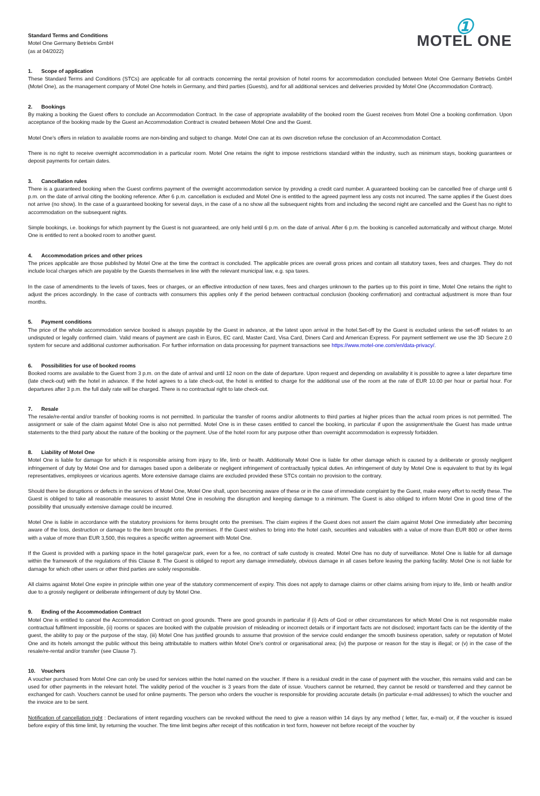Standard Terms and Conditions
Motel One Germany Betriebs GmbH
(as at 04/2022)
①
MOTEL ONE
1. Scope of application
These Standard Terms and Conditions (STCs) are applicable for all contracts concerning the rental provision of hotel rooms for accommodation concluded between Motel One Germany Betriebs GmbH (Motel One), as the management company of Motel One hotels in Germany, and third parties (Guests), and for all additional services and deliveries provided by Motel One (Accommodation Contract).
2. Bookings
By making a booking the Guest offers to conclude an Accommodation Contract. In the case of appropriate availability of the booked room the Guest receives from Motel One a booking confirmation. Upon acceptance of the booking made by the Guest an Accommodation Contract is created between Motel One and the Guest.
Motel One’s offers in relation to available rooms are non-binding and subject to change. Motel One can at its own discretion refuse the conclusion of an Accommodation Contact.
There is no right to receive overnight accommodation in a particular room. Motel One retains the right to impose restrictions standard within the industry, such as minimum stays, booking guarantees or deposit payments for certain dates.
3. Cancellation rules
There is a guaranteed booking when the Guest confirms payment of the overnight accommodation service by providing a credit card number. A guaranteed booking can be cancelled free of charge until 6 p.m. on the date of arrival citing the booking reference. After 6 p.m. cancellation is excluded and Motel One is entitled to the agreed payment less any costs not incurred. The same applies if the Guest does not arrive (no show). In the case of a guaranteed booking for several days, in the case of a no show all the subsequent nights from and including the second night are cancelled and the Guest has no right to accommodation on the subsequent nights.
Simple bookings, i.e. bookings for which payment by the Guest is not guaranteed, are only held until 6 p.m. on the date of arrival. After 6 p.m. the booking is cancelled automatically and without charge. Motel One is entitled to rent a booked room to another guest.
4. Accommodation prices and other prices
The prices applicable are those published by Motel One at the time the contract is concluded. The applicable prices are overall gross prices and contain all statutory taxes, fees and charges. They do not include local charges which are payable by the Guests themselves in line with the relevant municipal law, e.g. spa taxes.
In the case of amendments to the levels of taxes, fees or charges, or an effective introduction of new taxes, fees and charges unknown to the parties up to this point in time, Motel One retains the right to adjust the prices accordingly. In the case of contracts with consumers this applies only if the period between contractual conclusion (booking confirmation) and contractual adjustment is more than four months.
5. Payment conditions
The price of the whole accommodation service booked is always payable by the Guest in advance, at the latest upon arrival in the hotel.Set-off by the Guest is excluded unless the set-off relates to an undisputed or legally confirmed claim. Valid means of payment are cash in Euros, EC card, Master Card, Visa Card, Diners Card and American Express. For payment settlement we use the 3D Secure 2.0 system for secure and additional customer authorisation. For further information on data processing for payment transactions see https://www.motel-one.com/en/data-privacy/.
6. Possibilities for use of booked rooms
Booked rooms are available to the Guest from 3 p.m. on the date of arrival and until 12 noon on the date of departure. Upon request and depending on availability it is possible to agree a later departure time (late check-out) with the hotel in advance. If the hotel agrees to a late check-out, the hotel is entitled to charge for the additional use of the room at the rate of EUR 10.00 per hour or partial hour. For departures after 3 p.m. the full daily rate will be charged. There is no contractual right to late check-out.
7. Resale
The resale/re-rental and/or transfer of booking rooms is not permitted. In particular the transfer of rooms and/or allotments to third parties at higher prices than the actual room prices is not permitted. The assignment or sale of the claim against Motel One is also not permitted. Motel One is in these cases entitled to cancel the booking, in particular if upon the assignment/sale the Guest has made untrue statements to the third party about the nature of the booking or the payment. Use of the hotel room for any purpose other than overnight accommodation is expressly forbidden.
8. Liability of Motel One
Motel One is liable for damage for which it is responsible arising from injury to life, limb or health. Additionally Motel One is liable for other damage which is caused by a deliberate or grossly negligent infringement of duty by Motel One and for damages based upon a deliberate or negligent infringement of contractually typical duties. An infringement of duty by Motel One is equivalent to that by its legal representatives, employees or vicarious agents. More extensive damage claims are excluded provided these STCs contain no provision to the contrary.
Should there be disruptions or defects in the services of Motel One, Motel One shall, upon becoming aware of these or in the case of immediate complaint by the Guest, make every effort to rectify these. The Guest is obliged to take all reasonable measures to assist Motel One in resolving the disruption and keeping damage to a minimum. The Guest is also obliged to inform Motel One in good time of the possibility that unusually extensive damage could be incurred.
Motel One is liable in accordance with the statutory provisions for items brought onto the premises. The claim expires if the Guest does not assert the claim against Motel One immediately after becoming aware of the loss, destruction or damage to the item brought onto the premises. If the Guest wishes to bring into the hotel cash, securities and valuables with a value of more than EUR 800 or other items with a value of more than EUR 3,500, this requires a specific written agreement with Motel One.
If the Guest is provided with a parking space in the hotel garage/car park, even for a fee, no contract of safe custody is created. Motel One has no duty of surveillance. Motel One is liable for all damage within the framework of the regulations of this Clause 8. The Guest is obliged to report any damage immediately, obvious damage in all cases before leaving the parking facility. Motel One is not liable for damage for which other users or other third parties are solely responsible.
All claims against Motel One expire in principle within one year of the statutory commencement of expiry. This does not apply to damage claims or other claims arising from injury to life, limb or health and/or due to a grossly negligent or deliberate infringement of duty by Motel One.
9. Ending of the Accommodation Contract
Motel One is entitled to cancel the Accommodation Contract on good grounds. There are good grounds in particular if (i) Acts of God or other circumstances for which Motel One is not responsible make contractual fulfilment impossible, (ii) rooms or spaces are booked with the culpable provision of misleading or incorrect details or if important facts are not disclosed; important facts can be the identity of the guest, the ability to pay or the purpose of the stay, (iii) Motel One has justified grounds to assume that provision of the service could endanger the smooth business operation, safety or reputation of Motel One and its hotels amongst the public without this being attributable to matters within Motel One’s control or organisational area; (iv) the purpose or reason for the stay is illegal; or (v) in the case of the resale/re-rental and/or transfer (see Clause 7).
10. Vouchers
A voucher purchased from Motel One can only be used for services within the hotel named on the voucher. If there is a residual credit in the case of payment with the voucher, this remains valid and can be used for other payments in the relevant hotel. The validity period of the voucher is 3 years from the date of issue. Vouchers cannot be returned, they cannot be resold or transferred and they cannot be exchanged for cash. Vouchers cannot be used for online payments. The person who orders the voucher is responsible for providing accurate details (in particular e-mail addresses) to which the voucher and the invoice are to be sent.
Notification of cancellation right : Declarations of intent regarding vouchers can be revoked without the need to give a reason within 14 days by any method ( letter, fax, e-mail) or, if the voucher is issued before expiry of this time limit, by returning the voucher. The time limit begins after receipt of this notification in text form, however not before receipt of the voucher by